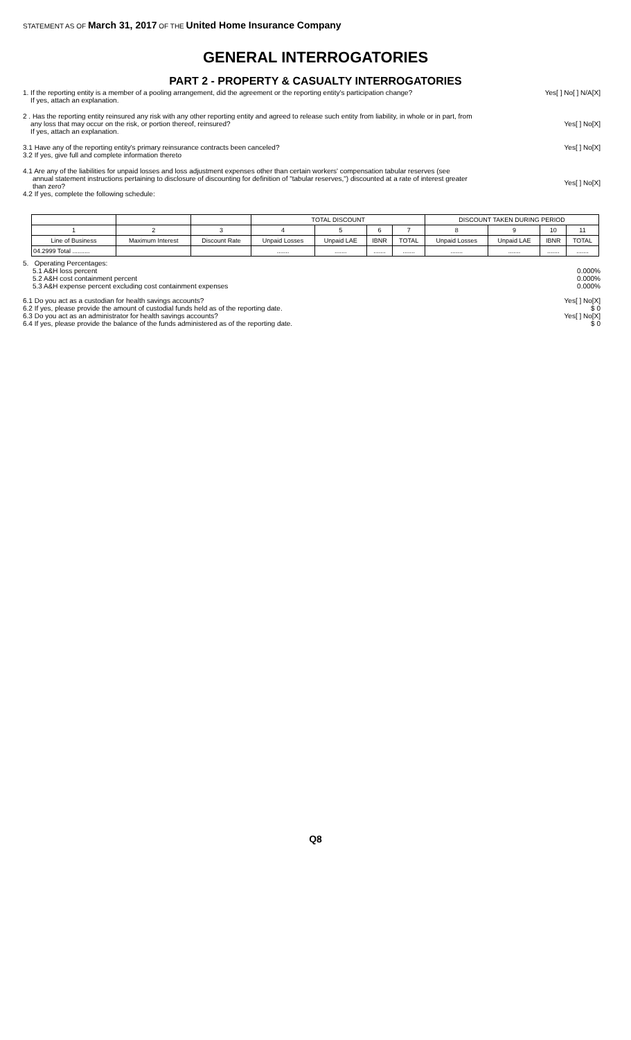STATEMENT AS OF March 31, 2017 OF THE United Home Insurance Company
GENERAL INTERROGATORIES
PART 2 - PROPERTY & CASUALTY INTERROGATORIES
1. If the reporting entity is a member of a pooling arrangement, did the agreement or the reporting entity's participation change?
If yes, attach an explanation.
Yes[ ] No[ ] N/A[X]
2 . Has the reporting entity reinsured any risk with any other reporting entity and agreed to release such entity from liability, in whole or in part, from
any loss that may occur on the risk, or portion thereof, reinsured?
If yes, attach an explanation.
Yes[ ] No[X]
3.1 Have any of the reporting entity's primary reinsurance contracts been canceled?
3.2 If yes, give full and complete information thereto
Yes[ ] No[X]
4.1 Are any of the liabilities for unpaid losses and loss adjustment expenses other than certain workers' compensation tabular reserves (see
annual statement instructions pertaining to disclosure of discounting for definition of "tabular reserves,") discounted at a rate of interest greater
than zero?
4.2 If yes, complete the following schedule:
Yes[ ] No[X]
| | | | TOTAL DISCOUNT | | | | DISCOUNT TAKEN DURING PERIOD | | | |
| --- | --- | --- | --- | --- | --- | --- | --- | --- | --- | --- |
| 1 | 2 | 3 | 4 | 5 | 6 | 7 | 8 | 9 | 10 | 11 |
| Line of Business | Maximum Interest | Discount Rate | Unpaid Losses | Unpaid LAE | IBNR | TOTAL | Unpaid Losses | Unpaid LAE | IBNR | TOTAL |
| 04.2999 Total .......... | | | ....... | ....... | ....... | ....... | ....... | ....... | ....... | ....... |
5. Operating Percentages:
5.1 A&H loss percent 0.000%
5.2 A&H cost containment percent
0.000%
5.3 A&H expense percent excluding cost containment expenses
0.000%
6.1 Do you act as a custodian for health savings accounts?
Yes[ ] No[X]
6.2 If yes, please provide the amount of custodial funds held as of the reporting date.
$ 0
6.3 Do you act as an administrator for health savings accounts?
Yes[ ] No[X]
6.4 If yes, please provide the balance of the funds administered as of the reporting date.
$ 0
Q8